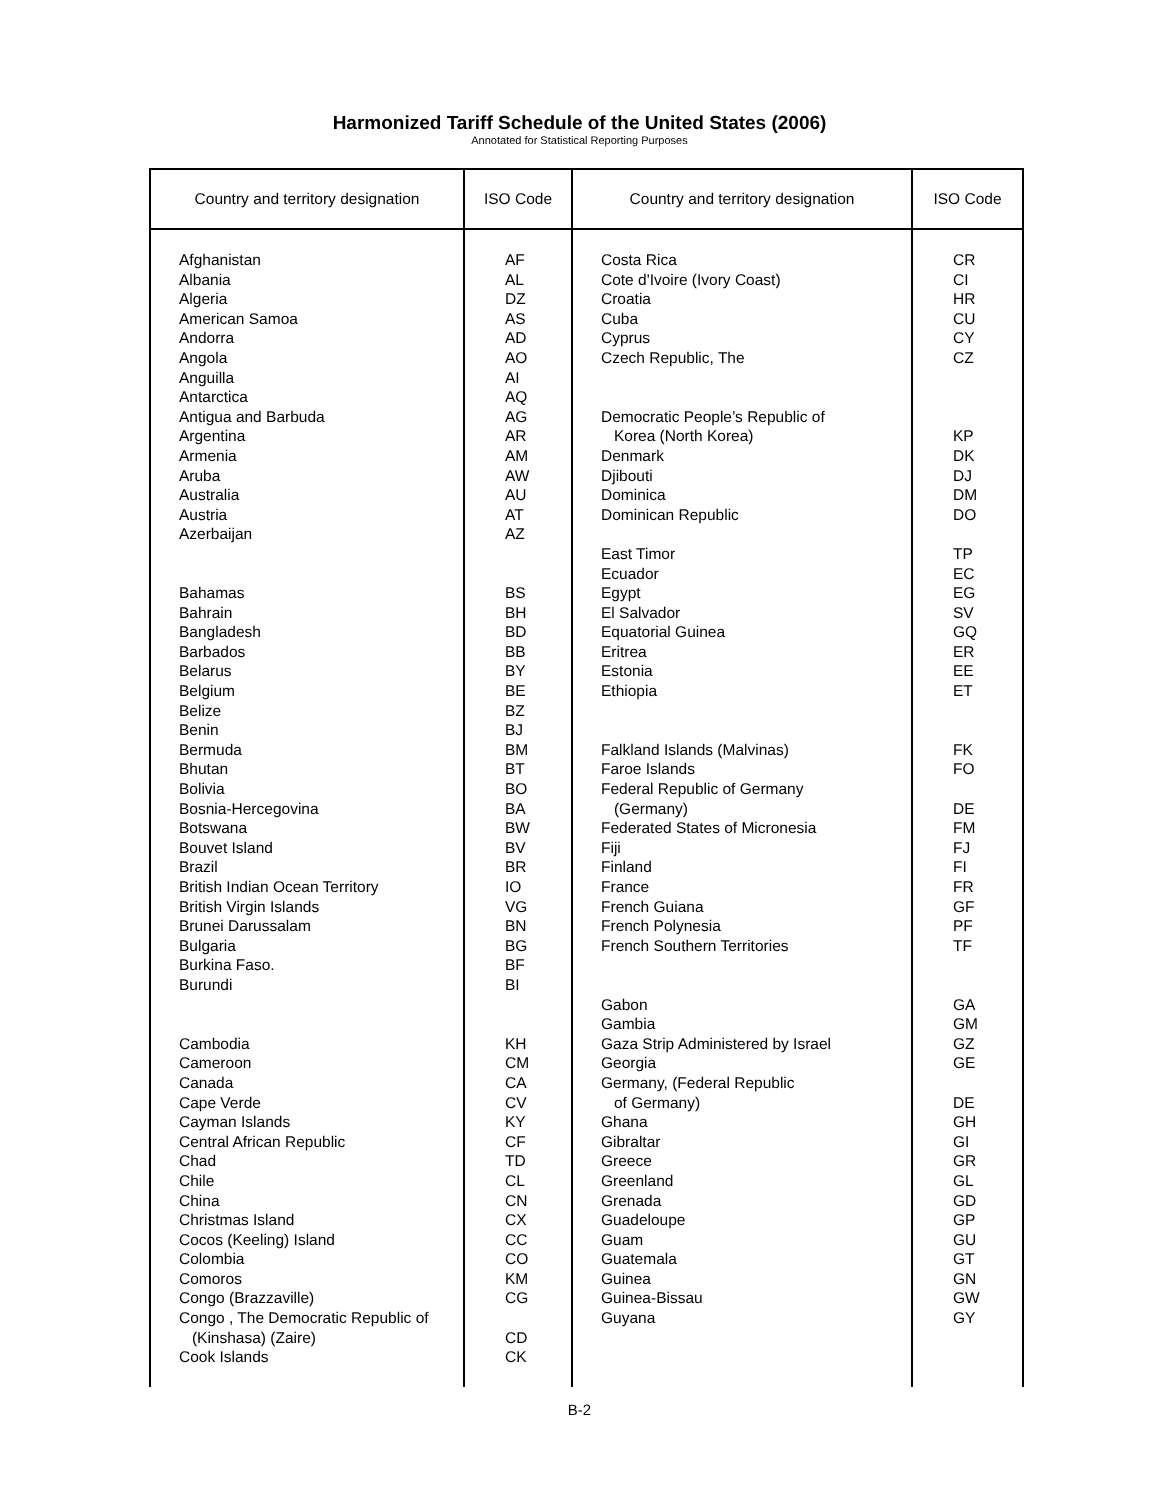Harmonized Tariff Schedule of the United States (2006)
Annotated for Statistical Reporting Purposes
| Country and territory designation | ISO Code | Country and territory designation | ISO Code |
| --- | --- | --- | --- |
| Afghanistan Albania Algeria American Samoa Andorra Angola Anguilla Antarctica Antigua and Barbuda Argentina Armenia Aruba Australia Austria Azerbaijan Bahamas Bahrain Bangladesh Barbados Belarus Belgium Belize Benin Bermuda Bhutan Bolivia Bosnia-Hercegovina Botswana Bouvet Island Brazil British Indian Ocean Territory British Virgin Islands Brunei Darussalam Bulgaria Burkina Faso. Burundi Cambodia Cameroon Canada Cape Verde Cayman Islands Central African Republic Chad Chile China Christmas Island Cocos (Keeling) Island Colombia Comoros Congo (Brazzaville) Congo , The Democratic Republic of (Kinshasa) (Zaire) Cook Islands | AF AL DZ AS AD AO AI AQ AG AR AM AW AU AT AZ BS BH BD BB BY BE BZ BJ BM BT BO BA BW BV BR IO VG BN BG BF BI KH CM CA CV KY CF TD CL CN CX CC CO KM CG CD CK | Costa Rica Cote d'Ivoire (Ivory Coast) Croatia Cuba Cyprus Czech Republic, The Democratic People’s Republic of Korea (North Korea) Denmark Djibouti Dominica Dominican Republic East Timor Ecuador Egypt El Salvador Equatorial Guinea Eritrea Estonia Ethiopia Falkland Islands (Malvinas) Faroe Islands Federal Republic of Germany (Germany) Federated States of Micronesia Fiji Finland France French Guiana French Polynesia French Southern Territories Gabon Gambia Gaza Strip Administered by Israel Georgia Germany, (Federal Republic of Germany) Ghana Gibraltar Greece Greenland Grenada Guadeloupe Guam Guatemala Guinea Guinea-Bissau Guyana | CR CI HR CU CY CZ KP DK DJ DM DO TP EC EG SV GQ ER EE ET FK FO DE FM FJ FI FR GF PF TF GA GM GZ GE DE GH GI GR GL GD GP GU GT GN GW GY |
B-2